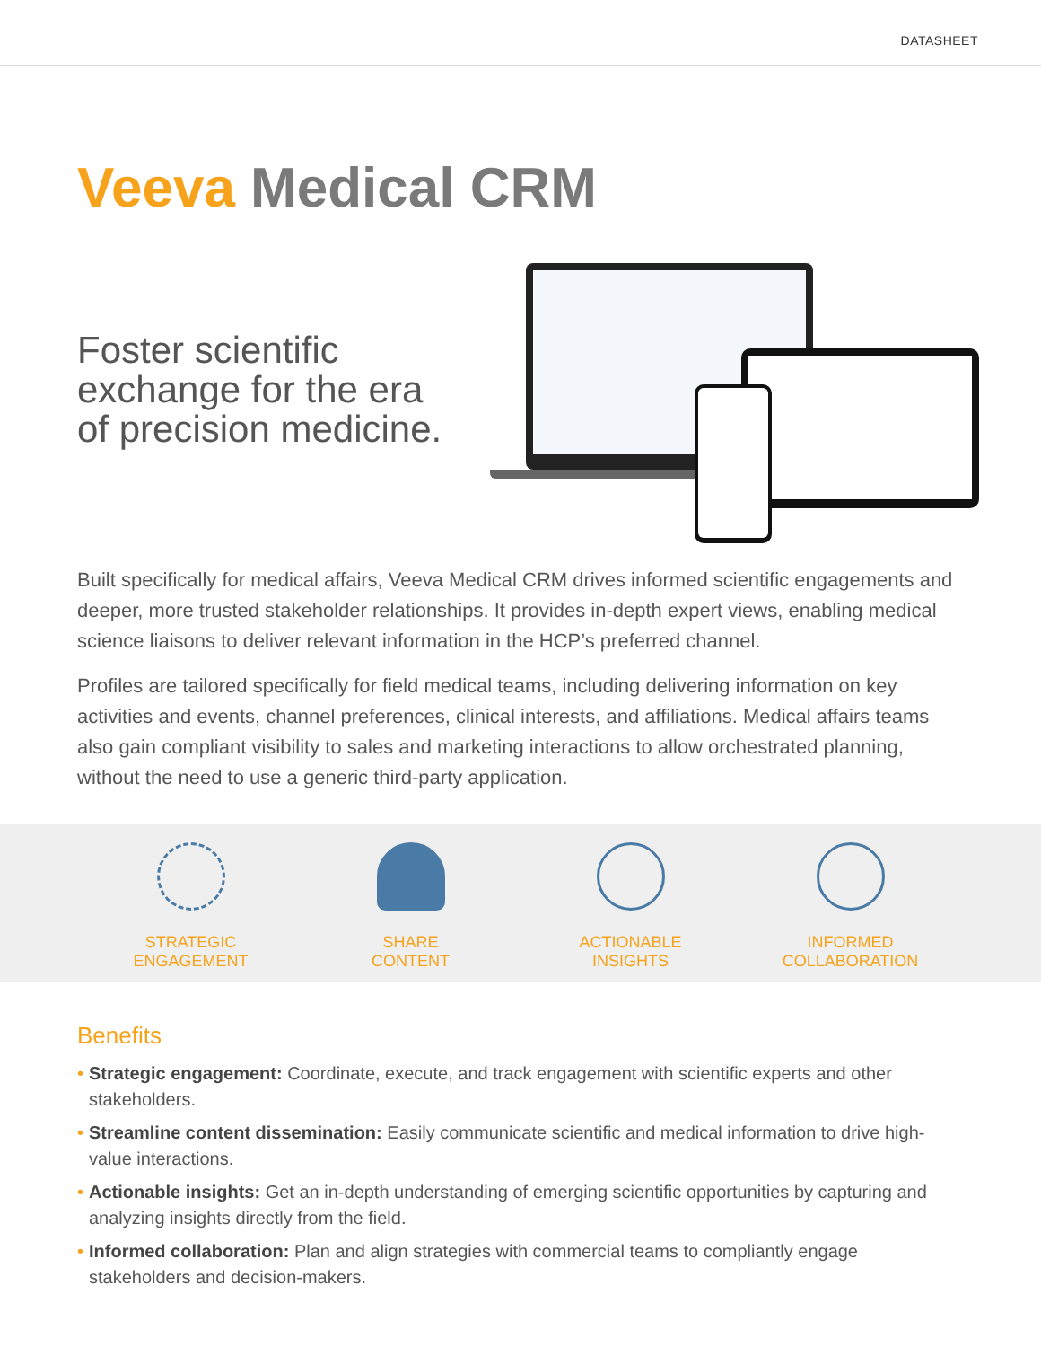DATASHEET
Veeva Medical CRM
Foster scientific exchange for the era of precision medicine.
Built specifically for medical affairs, Veeva Medical CRM drives informed scientific engagements and deeper, more trusted stakeholder relationships. It provides in-depth expert views, enabling medical science liaisons to deliver relevant information in the HCP’s preferred channel.
Profiles are tailored specifically for field medical teams, including delivering information on key activities and events, channel preferences, clinical interests, and affiliations. Medical affairs teams also gain compliant visibility to sales and marketing interactions to allow orchestrated planning, without the need to use a generic third-party application.
STRATEGIC
ENGAGEMENT
SHARE
CONTENT
ACTIONABLE
INSIGHTS
INFORMED
COLLABORATION
Benefits
• Strategic engagement: Coordinate, execute, and track engagement with scientific experts and other stakeholders.
• Streamline content dissemination: Easily communicate scientific and medical information to drive high-value interactions.
• Actionable insights: Get an in-depth understanding of emerging scientific opportunities by capturing and analyzing insights directly from the field.
• Informed collaboration: Plan and align strategies with commercial teams to compliantly engage stakeholders and decision-makers.